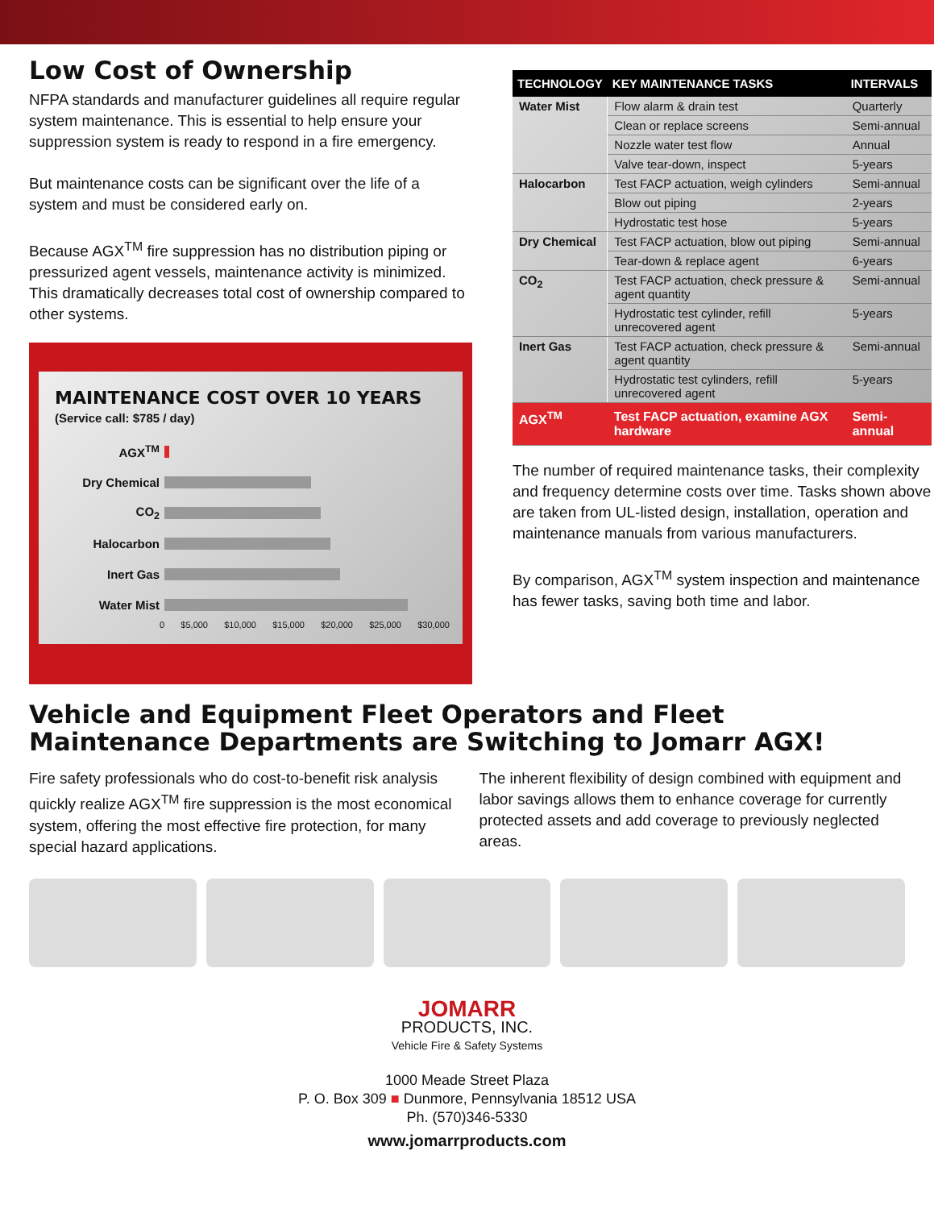Low Cost of Ownership
NFPA standards and manufacturer guidelines all require regular system maintenance. This is essential to help ensure your suppression system is ready to respond in a fire emergency.
But maintenance costs can be significant over the life of a system and must be considered early on.
Because AGX<sup>TM</sup> fire suppression has no distribution piping or pressurized agent vessels, maintenance activity is minimized. This dramatically decreases total cost of ownership compared to other systems.
MAINTENANCE COST OVER 10 YEARS
(Service call: $785 / day)
AGX<sup>TM</sup>
Dry Chemical
CO<sub>2</sub>
Halocarbon
Inert Gas
Water Mist
0 $5,000 $10,000 $15,000 $20,000 $25,000 $30,000
| TECHNOLOGY | KEY MAINTENANCE TASKS | INTERVALS |
| --- | --- | --- |
| Water Mist | Flow alarm & drain test | Quarterly |
| | Clean or replace screens | Semi-annual |
| | Nozzle water test flow | Annual |
| | Valve tear-down, inspect | 5-years |
| Halocarbon | Test FACP actuation, weigh cylinders | Semi-annual |
| | Blow out piping | 2-years |
| | Hydrostatic test hose | 5-years |
| Dry Chemical | Test FACP actuation, blow out piping | Semi-annual |
| | Tear-down & replace agent | 6-years |
| CO<sub>2</sub> | Test FACP actuation, check pressure & agent quantity | Semi-annual |
| | Hydrostatic test cylinder, refill unrecovered agent | 5-years |
| Inert Gas | Test FACP actuation, check pressure & agent quantity | Semi-annual |
| | Hydrostatic test cylinders, refill unrecovered agent | 5-years |
| AGX<sup>TM</sup> | Test FACP actuation, examine AGX hardware | Semi-annual |
The number of required maintenance tasks, their complexity and frequency determine costs over time. Tasks shown above are taken from UL-listed design, installation, operation and maintenance manuals from various manufacturers.
By comparison, AGX<sup>TM</sup> system inspection and maintenance has fewer tasks, saving both time and labor.
Vehicle and Equipment Fleet Operators and Fleet Maintenance Departments are Switching to Jomarr AGX!
Fire safety professionals who do cost-to-benefit risk analysis quickly realize AGX<sup>TM</sup> fire suppression is the most economical system, offering the most effective fire protection, for many special hazard applications.
The inherent flexibility of design combined with equipment and labor savings allows them to enhance coverage for currently protected assets and add coverage to previously neglected areas.
JOMARR
PRODUCTS, INC.
Vehicle Fire & Safety Systems
1000 Meade Street Plaza
P. O. Box 309 ■ Dunmore, Pennsylvania 18512 USA
Ph. (570)346-5330
www.jomarrproducts.com